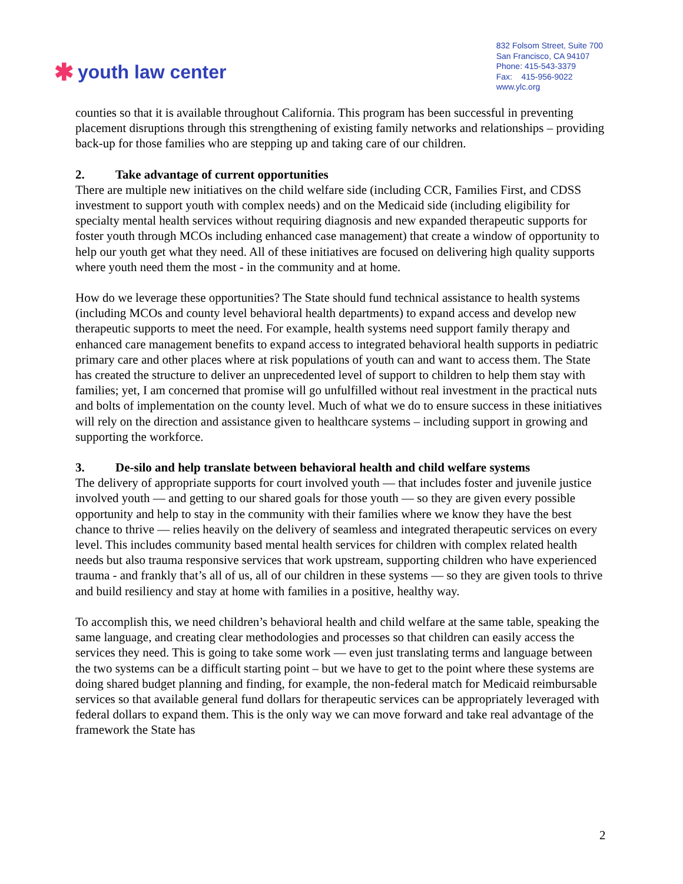✱ youth law center
832 Folsom Street, Suite 700
San Francisco, CA 94107
Phone: 415-543-3379
Fax: 415-956-9022
www.ylc.org
counties so that it is available throughout California. This program has been successful in preventing placement disruptions through this strengthening of existing family networks and relationships – providing back-up for those families who are stepping up and taking care of our children.
2. Take advantage of current opportunities
There are multiple new initiatives on the child welfare side (including CCR, Families First, and CDSS investment to support youth with complex needs) and on the Medicaid side (including eligibility for specialty mental health services without requiring diagnosis and new expanded therapeutic supports for foster youth through MCOs including enhanced case management) that create a window of opportunity to help our youth get what they need. All of these initiatives are focused on delivering high quality supports where youth need them the most - in the community and at home.
How do we leverage these opportunities? The State should fund technical assistance to health systems (including MCOs and county level behavioral health departments) to expand access and develop new therapeutic supports to meet the need. For example, health systems need support family therapy and enhanced care management benefits to expand access to integrated behavioral health supports in pediatric primary care and other places where at risk populations of youth can and want to access them. The State has created the structure to deliver an unprecedented level of support to children to help them stay with families; yet, I am concerned that promise will go unfulfilled without real investment in the practical nuts and bolts of implementation on the county level. Much of what we do to ensure success in these initiatives will rely on the direction and assistance given to healthcare systems – including support in growing and supporting the workforce.
3. De-silo and help translate between behavioral health and child welfare systems
The delivery of appropriate supports for court involved youth — that includes foster and juvenile justice involved youth — and getting to our shared goals for those youth — so they are given every possible opportunity and help to stay in the community with their families where we know they have the best chance to thrive — relies heavily on the delivery of seamless and integrated therapeutic services on every level. This includes community based mental health services for children with complex related health needs but also trauma responsive services that work upstream, supporting children who have experienced trauma - and frankly that’s all of us, all of our children in these systems — so they are given tools to thrive and build resiliency and stay at home with families in a positive, healthy way.
To accomplish this, we need children’s behavioral health and child welfare at the same table, speaking the same language, and creating clear methodologies and processes so that children can easily access the services they need. This is going to take some work — even just translating terms and language between the two systems can be a difficult starting point – but we have to get to the point where these systems are doing shared budget planning and finding, for example, the non-federal match for Medicaid reimbursable services so that available general fund dollars for therapeutic services can be appropriately leveraged with federal dollars to expand them. This is the only way we can move forward and take real advantage of the framework the State has
2